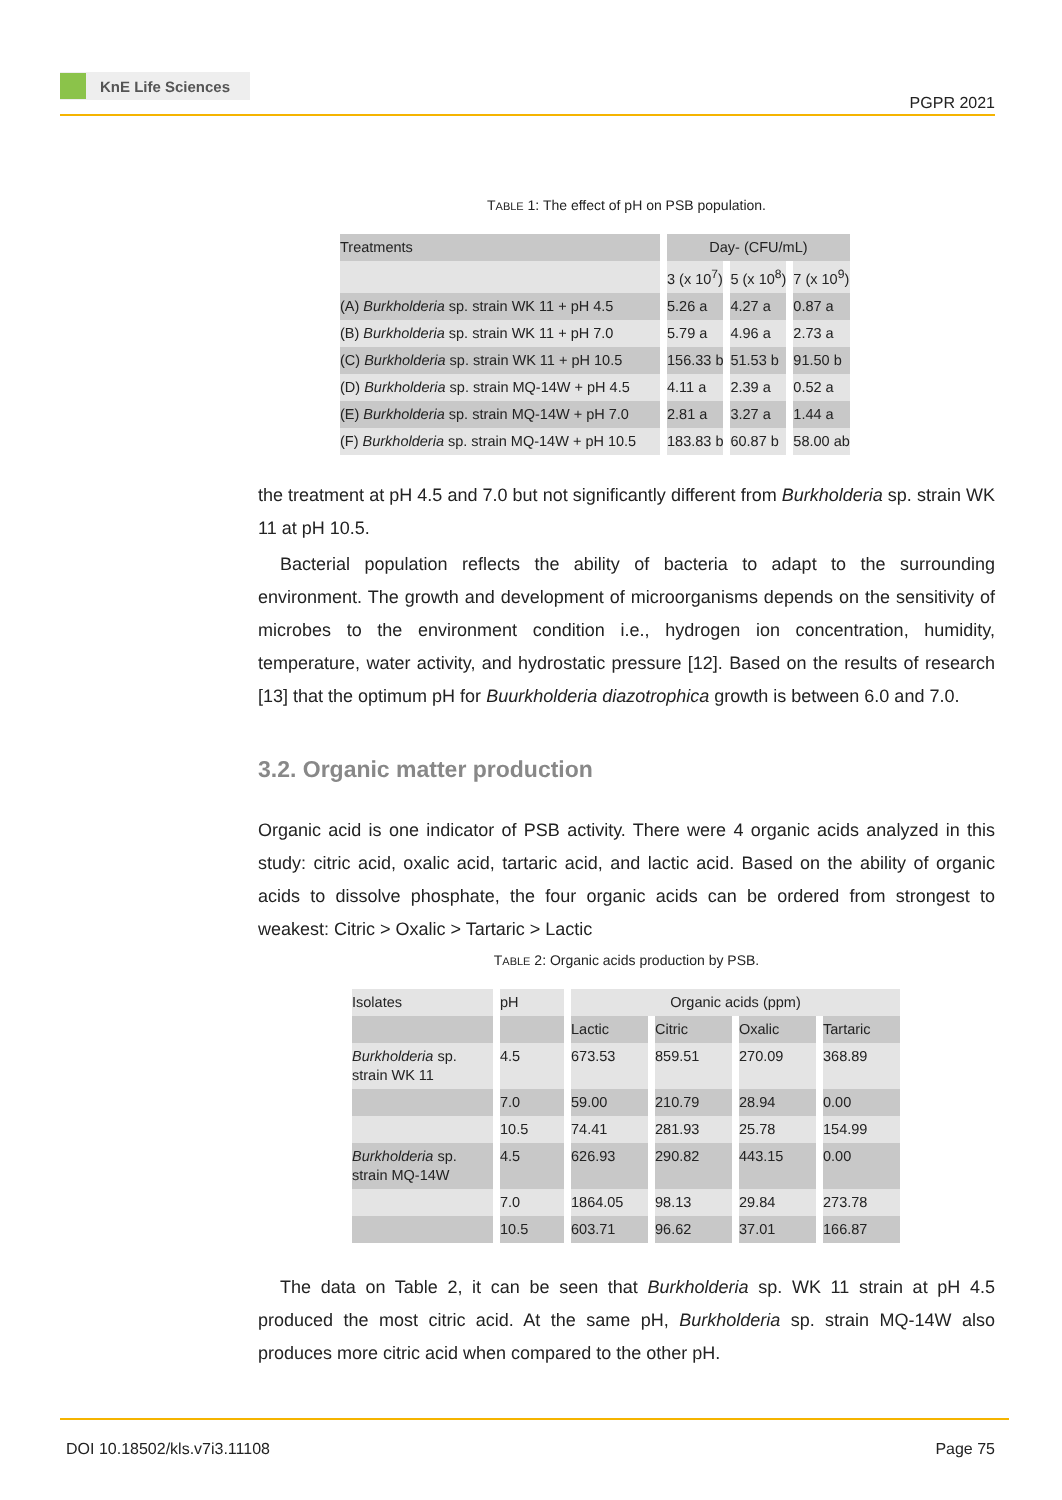KnE Life Sciences
PGPR 2021
TABLE 1: The effect of pH on PSB population.
| Treatments | Day- (CFU/mL) | | |
| --- | --- | --- | --- |
| | 3 (x 10<sup>7</sup>) | 5 (x 10<sup>8</sup>) | 7 (x 10<sup>9</sup>) |
| (A) Burkholderia sp. strain WK 11 + pH 4.5 | 5.26 a | 4.27 a | 0.87 a |
| (B) Burkholderia sp. strain WK 11 + pH 7.0 | 5.79 a | 4.96 a | 2.73 a |
| (C) Burkholderia sp. strain WK 11 + pH 10.5 | 156.33 b | 51.53 b | 91.50 b |
| (D) Burkholderia sp. strain MQ-14W + pH 4.5 | 4.11 a | 2.39 a | 0.52 a |
| (E) Burkholderia sp. strain MQ-14W + pH 7.0 | 2.81 a | 3.27 a | 1.44 a |
| (F) Burkholderia sp. strain MQ-14W + pH 10.5 | 183.83 b | 60.87 b | 58.00 ab |
the treatment at pH 4.5 and 7.0 but not significantly different from Burkholderia sp. strain WK 11 at pH 10.5.
Bacterial population reflects the ability of bacteria to adapt to the surrounding environment. The growth and development of microorganisms depends on the sensitivity of microbes to the environment condition i.e., hydrogen ion concentration, humidity, temperature, water activity, and hydrostatic pressure [12]. Based on the results of research [13] that the optimum pH for Buurkholderia diazotrophica growth is between 6.0 and 7.0.
3.2. Organic matter production
Organic acid is one indicator of PSB activity. There were 4 organic acids analyzed in this study: citric acid, oxalic acid, tartaric acid, and lactic acid. Based on the ability of organic acids to dissolve phosphate, the four organic acids can be ordered from strongest to weakest: Citric > Oxalic > Tartaric > Lactic
TABLE 2: Organic acids production by PSB.
| Isolates | pH | Organic acids (ppm) | | | |
| --- | --- | --- | --- | --- | --- |
| | | Lactic | Citric | Oxalic | Tartaric |
| Burkholderia sp. strain WK 11 | 4.5 | 673.53 | 859.51 | 270.09 | 368.89 |
| | 7.0 | 59.00 | 210.79 | 28.94 | 0.00 |
| | 10.5 | 74.41 | 281.93 | 25.78 | 154.99 |
| Burkholderia sp. strain MQ-14W | 4.5 | 626.93 | 290.82 | 443.15 | 0.00 |
| | 7.0 | 1864.05 | 98.13 | 29.84 | 273.78 |
| | 10.5 | 603.71 | 96.62 | 37.01 | 166.87 |
The data on Table 2, it can be seen that Burkholderia sp. WK 11 strain at pH 4.5 produced the most citric acid. At the same pH, Burkholderia sp. strain MQ-14W also produces more citric acid when compared to the other pH.
DOI 10.18502/kls.v7i3.11108 Page 75